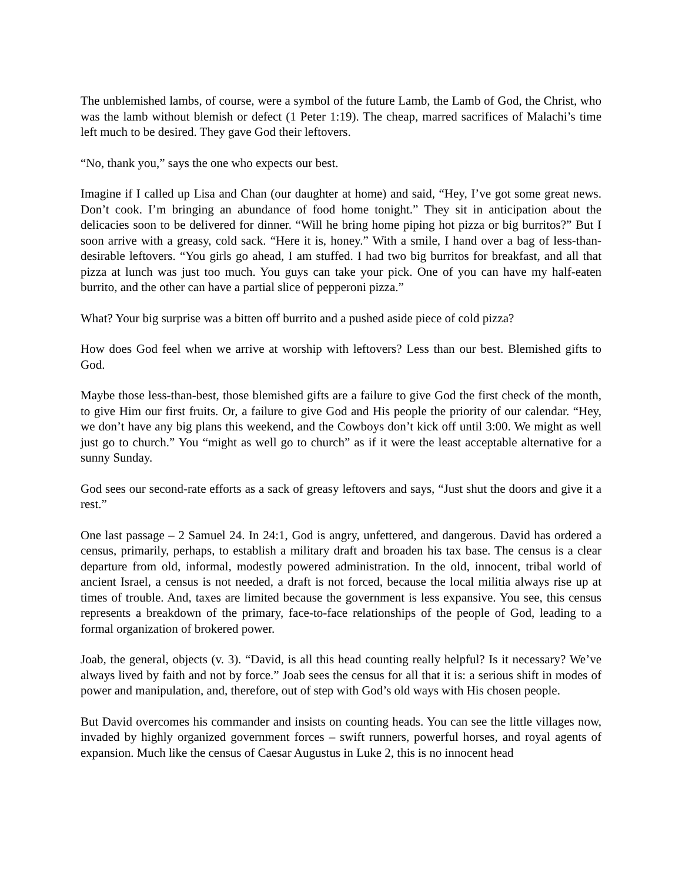The unblemished lambs, of course, were a symbol of the future Lamb, the Lamb of God, the Christ, who was the lamb without blemish or defect (1 Peter 1:19). The cheap, marred sacrifices of Malachi’s time left much to be desired. They gave God their leftovers.
“No, thank you,” says the one who expects our best.
Imagine if I called up Lisa and Chan (our daughter at home) and said, “Hey, I’ve got some great news. Don’t cook. I’m bringing an abundance of food home tonight.” They sit in anticipation about the delicacies soon to be delivered for dinner. “Will he bring home piping hot pizza or big burritos?” But I soon arrive with a greasy, cold sack. “Here it is, honey.” With a smile, I hand over a bag of less-than-desirable leftovers. “You girls go ahead, I am stuffed. I had two big burritos for breakfast, and all that pizza at lunch was just too much. You guys can take your pick. One of you can have my half-eaten burrito, and the other can have a partial slice of pepperoni pizza.”
What? Your big surprise was a bitten off burrito and a pushed aside piece of cold pizza?
How does God feel when we arrive at worship with leftovers? Less than our best. Blemished gifts to God.
Maybe those less-than-best, those blemished gifts are a failure to give God the first check of the month, to give Him our first fruits. Or, a failure to give God and His people the priority of our calendar. “Hey, we don’t have any big plans this weekend, and the Cowboys don’t kick off until 3:00. We might as well just go to church.” You “might as well go to church” as if it were the least acceptable alternative for a sunny Sunday.
God sees our second-rate efforts as a sack of greasy leftovers and says, “Just shut the doors and give it a rest.”
One last passage – 2 Samuel 24. In 24:1, God is angry, unfettered, and dangerous. David has ordered a census, primarily, perhaps, to establish a military draft and broaden his tax base. The census is a clear departure from old, informal, modestly powered administration. In the old, innocent, tribal world of ancient Israel, a census is not needed, a draft is not forced, because the local militia always rise up at times of trouble. And, taxes are limited because the government is less expansive. You see, this census represents a breakdown of the primary, face-to-face relationships of the people of God, leading to a formal organization of brokered power.
Joab, the general, objects (v. 3). “David, is all this head counting really helpful? Is it necessary? We’ve always lived by faith and not by force.” Joab sees the census for all that it is: a serious shift in modes of power and manipulation, and, therefore, out of step with God’s old ways with His chosen people.
But David overcomes his commander and insists on counting heads. You can see the little villages now, invaded by highly organized government forces – swift runners, powerful horses, and royal agents of expansion. Much like the census of Caesar Augustus in Luke 2, this is no innocent head